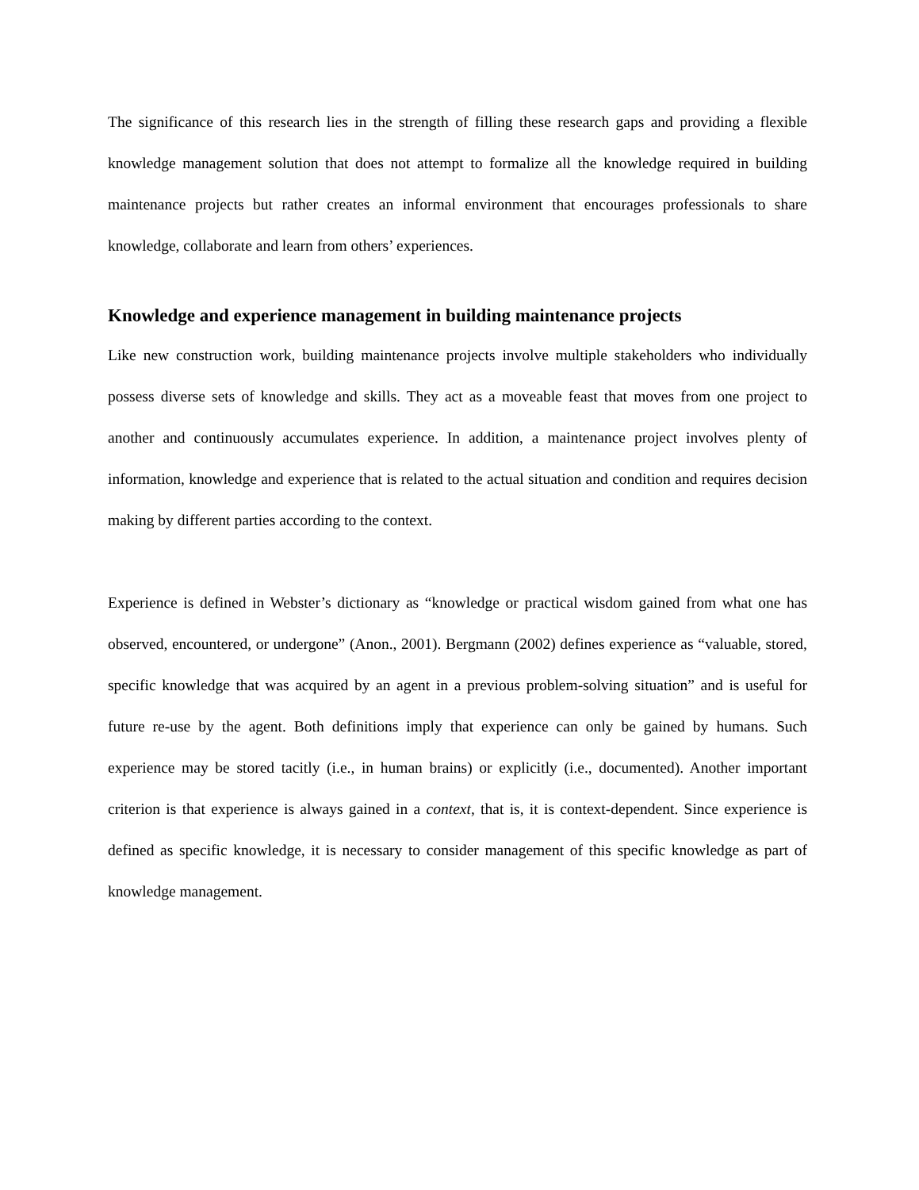The significance of this research lies in the strength of filling these research gaps and providing a flexible knowledge management solution that does not attempt to formalize all the knowledge required in building maintenance projects but rather creates an informal environment that encourages professionals to share knowledge, collaborate and learn from others’ experiences.
Knowledge and experience management in building maintenance projects
Like new construction work, building maintenance projects involve multiple stakeholders who individually possess diverse sets of knowledge and skills. They act as a moveable feast that moves from one project to another and continuously accumulates experience. In addition, a maintenance project involves plenty of information, knowledge and experience that is related to the actual situation and condition and requires decision making by different parties according to the context.
Experience is defined in Webster’s dictionary as “knowledge or practical wisdom gained from what one has observed, encountered, or undergone” (Anon., 2001). Bergmann (2002) defines experience as “valuable, stored, specific knowledge that was acquired by an agent in a previous problem-solving situation” and is useful for future re-use by the agent. Both definitions imply that experience can only be gained by humans. Such experience may be stored tacitly (i.e., in human brains) or explicitly (i.e., documented). Another important criterion is that experience is always gained in a context, that is, it is context-dependent. Since experience is defined as specific knowledge, it is necessary to consider management of this specific knowledge as part of knowledge management.